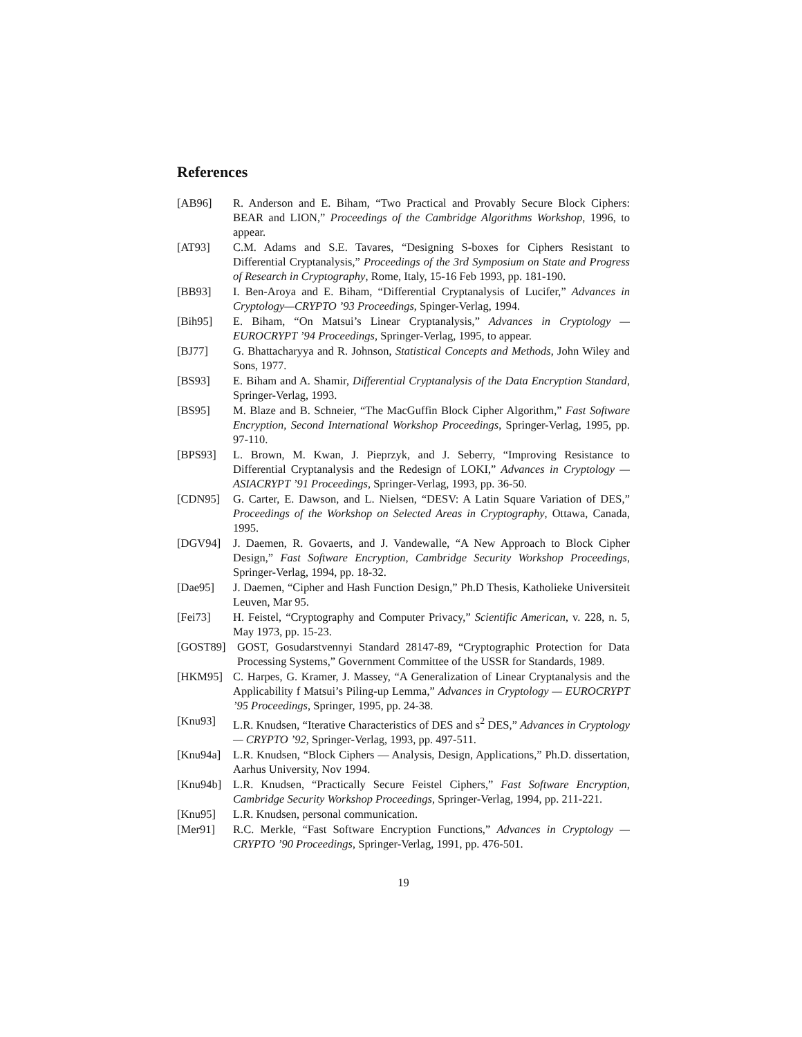References
[AB96] R. Anderson and E. Biham, “Two Practical and Provably Secure Block Ciphers: BEAR and LION,” Proceedings of the Cambridge Algorithms Workshop, 1996, to appear.
[AT93] C.M. Adams and S.E. Tavares, “Designing S-boxes for Ciphers Resistant to Differential Cryptanalysis,” Proceedings of the 3rd Symposium on State and Progress of Research in Cryptography, Rome, Italy, 15-16 Feb 1993, pp. 181-190.
[BB93] I. Ben-Aroya and E. Biham, “Differential Cryptanalysis of Lucifer,” Advances in Cryptology—CRYPTO ’93 Proceedings, Spinger-Verlag, 1994.
[Bih95] E. Biham, “On Matsui’s Linear Cryptanalysis,” Advances in Cryptology — EUROCRYPT ’94 Proceedings, Springer-Verlag, 1995, to appear.
[BJ77] G. Bhattacharyya and R. Johnson, Statistical Concepts and Methods, John Wiley and Sons, 1977.
[BS93] E. Biham and A. Shamir, Differential Cryptanalysis of the Data Encryption Standard, Springer-Verlag, 1993.
[BS95] M. Blaze and B. Schneier, “The MacGuffin Block Cipher Algorithm,” Fast Software Encryption, Second International Workshop Proceedings, Springer-Verlag, 1995, pp. 97-110.
[BPS93] L. Brown, M. Kwan, J. Pieprzyk, and J. Seberry, “Improving Resistance to Differential Cryptanalysis and the Redesign of LOKI,” Advances in Cryptology — ASIACRYPT ’91 Proceedings, Springer-Verlag, 1993, pp. 36-50.
[CDN95] G. Carter, E. Dawson, and L. Nielsen, “DESV: A Latin Square Variation of DES,” Proceedings of the Workshop on Selected Areas in Cryptography, Ottawa, Canada, 1995.
[DGV94] J. Daemen, R. Govaerts, and J. Vandewalle, “A New Approach to Block Cipher Design,” Fast Software Encryption, Cambridge Security Workshop Proceedings, Springer-Verlag, 1994, pp. 18-32.
[Dae95] J. Daemen, “Cipher and Hash Function Design,” Ph.D Thesis, Katholieke Universiteit Leuven, Mar 95.
[Fei73] H. Feistel, “Cryptography and Computer Privacy,” Scientific American, v. 228, n. 5, May 1973, pp. 15-23.
[GOST89] GOST, Gosudarstvennyi Standard 28147-89, “Cryptographic Protection for Data Processing Systems,” Government Committee of the USSR for Standards, 1989.
[HKM95] C. Harpes, G. Kramer, J. Massey, “A Generalization of Linear Cryptanalysis and the Applicability f Matsui’s Piling-up Lemma,” Advances in Cryptology — EUROCRYPT ’95 Proceedings, Springer, 1995, pp. 24-38.
[Knu93] L.R. Knudsen, “Iterative Characteristics of DES and s<sup>2</sup> DES,” Advances in Cryptology — CRYPTO ’92, Springer-Verlag, 1993, pp. 497-511.
[Knu94a] L.R. Knudsen, “Block Ciphers — Analysis, Design, Applications,” Ph.D. dissertation, Aarhus University, Nov 1994.
[Knu94b] L.R. Knudsen, “Practically Secure Feistel Ciphers,” Fast Software Encryption, Cambridge Security Workshop Proceedings, Springer-Verlag, 1994, pp. 211-221.
[Knu95] L.R. Knudsen, personal communication.
[Mer91] R.C. Merkle, “Fast Software Encryption Functions,” Advances in Cryptology — CRYPTO ’90 Proceedings, Springer-Verlag, 1991, pp. 476-501.
19